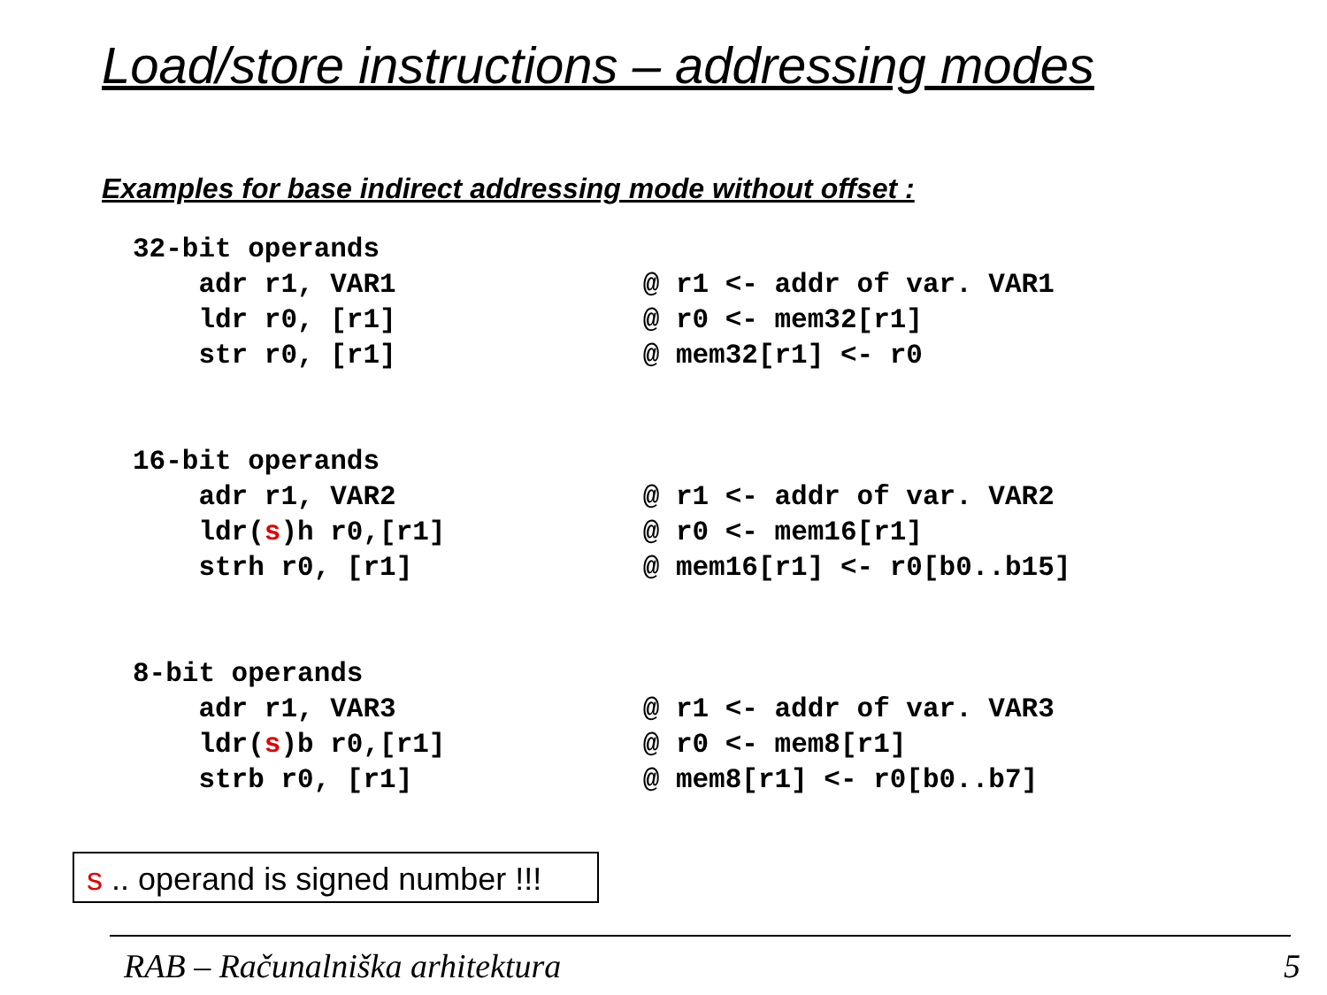Load/store instructions – addressing modes
Examples for base indirect addressing mode without offset :
32-bit operands adr r1, VAR1 @ r1 <- addr of var. VAR1 ldr r0, [r1] @ r0 <- mem32[r1] str r0, [r1] @ mem32[r1] <- r0 16-bit operands adr r1, VAR2 @ r1 <- addr of var. VAR2 ldr(s)h r0,[r1] @ r0 <- mem16[r1] strh r0, [r1] @ mem16[r1] <- r0[b0..b15] 8-bit operands adr r1, VAR3 @ r1 <- addr of var. VAR3 ldr(s)b r0,[r1] @ r0 <- mem8[r1] strb r0, [r1] @ mem8[r1] <- r0[b0..b7]
s .. operand is signed number !!!
RAB – Računalniška arhitektura 5